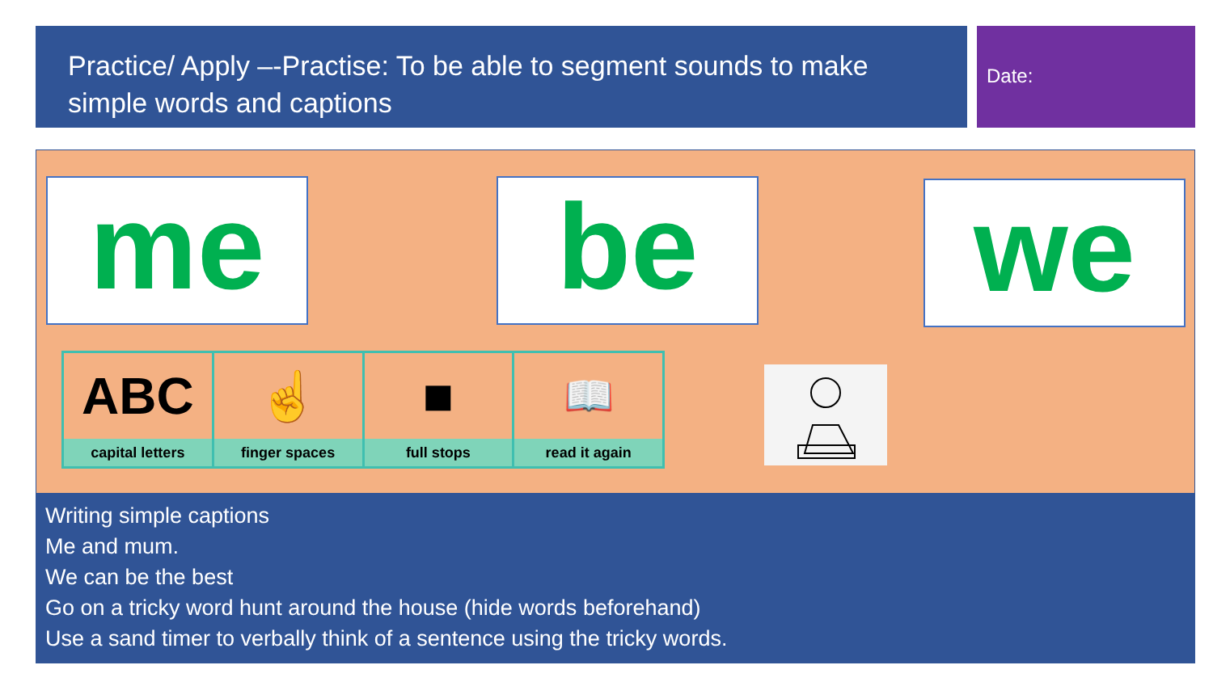Practice/ Apply –-Practise: To be able to segment sounds to make simple words and captions
Date:
me be we
ABC
capital letters
☝
finger spaces
■
full stops
📖
read it again
Writing simple captions
Me and mum.
We can be the best
Go on a tricky word hunt around the house (hide words beforehand)
Use a sand timer to verbally think of a sentence using the tricky words.